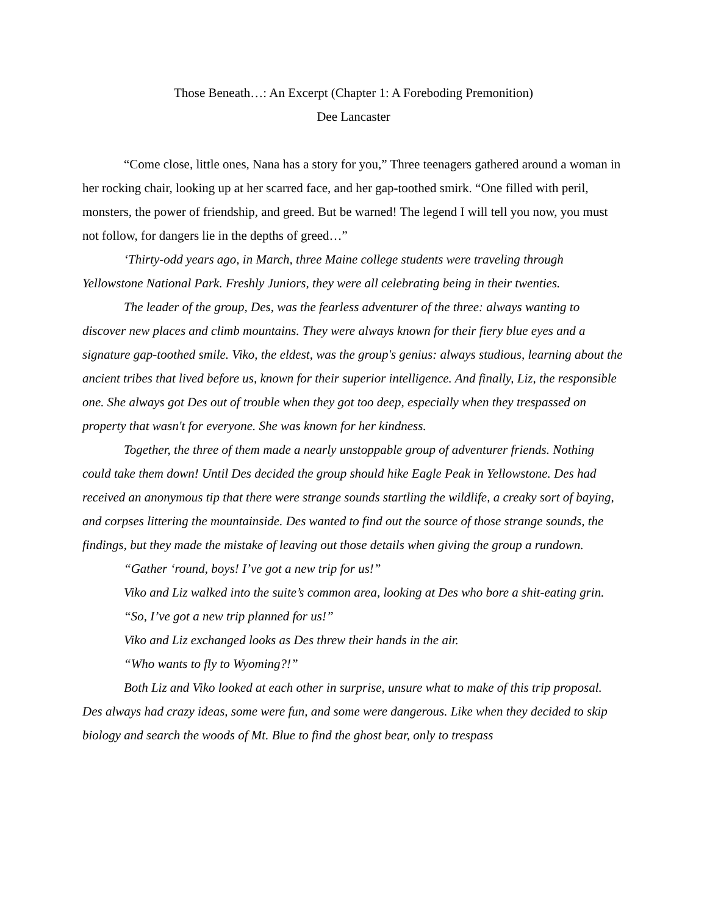Those Beneath…: An Excerpt (Chapter 1: A Foreboding Premonition)
Dee Lancaster
“Come close, little ones, Nana has a story for you,” Three teenagers gathered around a woman in her rocking chair, looking up at her scarred face, and her gap-toothed smirk. “One filled with peril, monsters, the power of friendship, and greed. But be warned! The legend I will tell you now, you must not follow, for dangers lie in the depths of greed…”
‘Thirty-odd years ago, in March, three Maine college students were traveling through Yellowstone National Park. Freshly Juniors, they were all celebrating being in their twenties.
The leader of the group, Des, was the fearless adventurer of the three: always wanting to discover new places and climb mountains. They were always known for their fiery blue eyes and a signature gap-toothed smile. Viko, the eldest, was the group's genius: always studious, learning about the ancient tribes that lived before us, known for their superior intelligence. And finally, Liz, the responsible one. She always got Des out of trouble when they got too deep, especially when they trespassed on property that wasn't for everyone. She was known for her kindness.
Together, the three of them made a nearly unstoppable group of adventurer friends. Nothing could take them down! Until Des decided the group should hike Eagle Peak in Yellowstone. Des had received an anonymous tip that there were strange sounds startling the wildlife, a creaky sort of baying, and corpses littering the mountainside. Des wanted to find out the source of those strange sounds, the findings, but they made the mistake of leaving out those details when giving the group a rundown.
“Gather ‘round, boys! I’ve got a new trip for us!”
Viko and Liz walked into the suite’s common area, looking at Des who bore a shit-eating grin.
“So, I’ve got a new trip planned for us!”
Viko and Liz exchanged looks as Des threw their hands in the air.
“Who wants to fly to Wyoming?!”
Both Liz and Viko looked at each other in surprise, unsure what to make of this trip proposal. Des always had crazy ideas, some were fun, and some were dangerous. Like when they decided to skip biology and search the woods of Mt. Blue to find the ghost bear, only to trespass